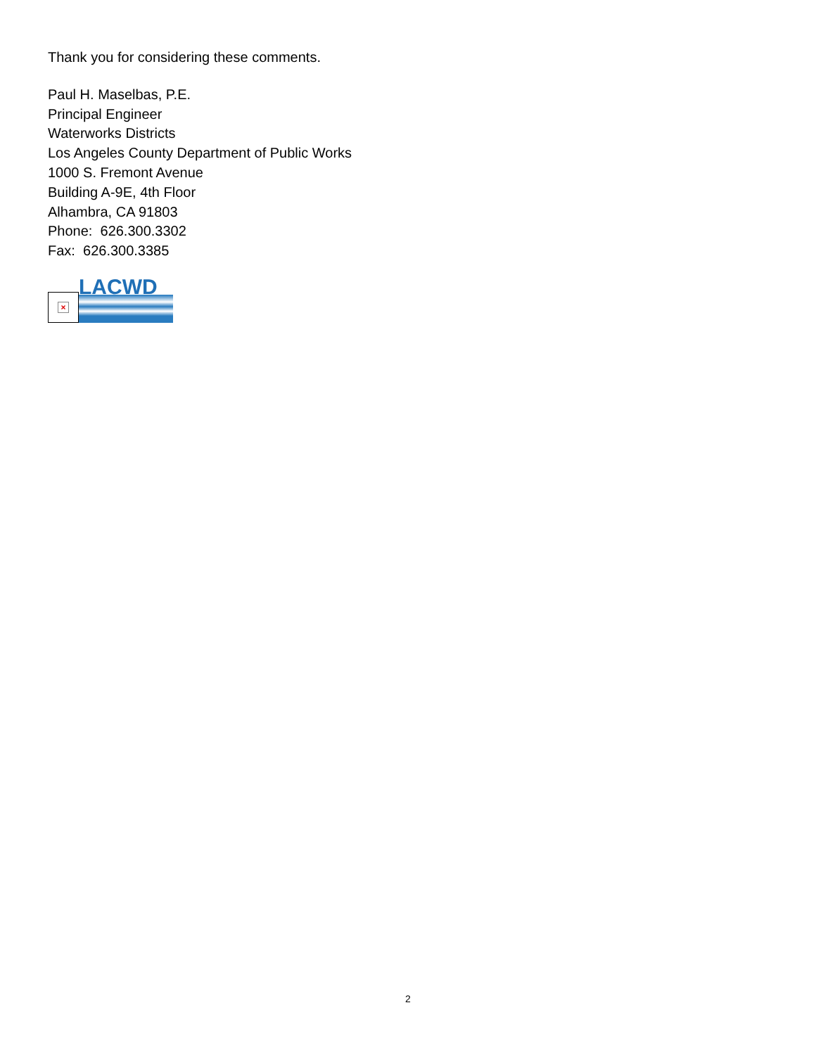Thank you for considering these comments.
Paul H. Maselbas, P.E.
Principal Engineer
Waterworks Districts
Los Angeles County Department of Public Works
1000 S. Fremont Avenue
Building A-9E, 4th Floor
Alhambra, CA 91803
Phone: 626.300.3302
Fax: 626.300.3385
×
LACWD
2